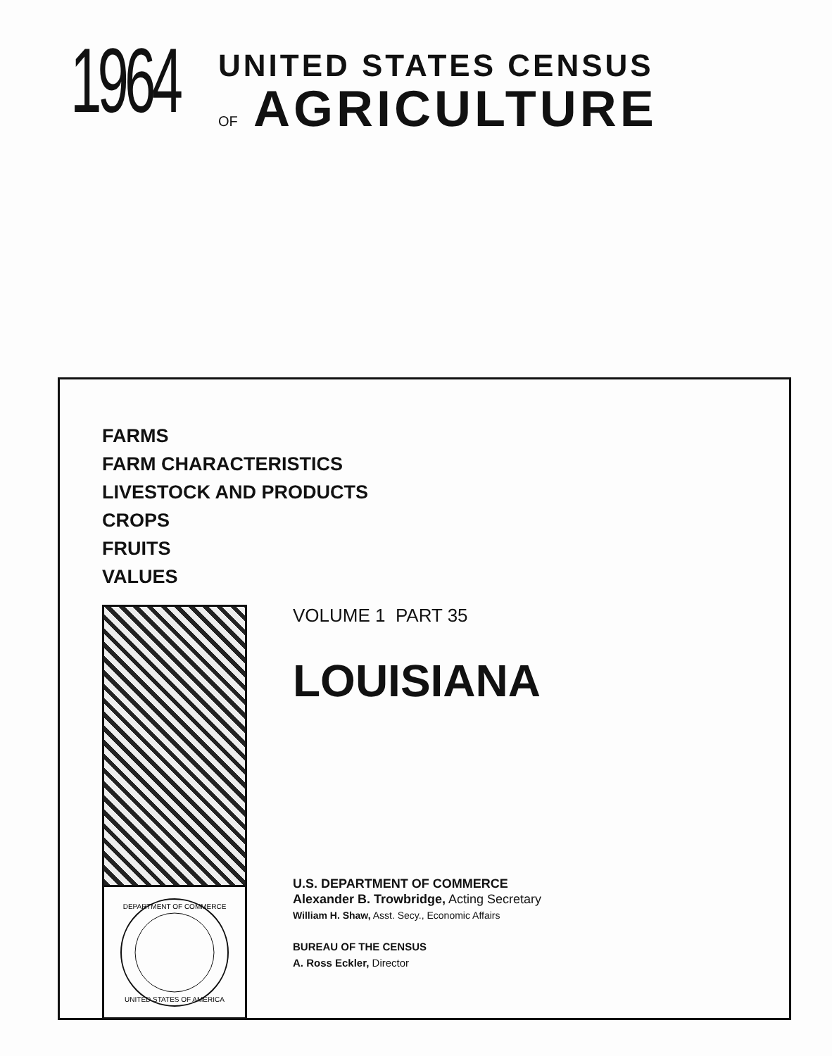1964
UNITED STATES CENSUS
OF AGRICULTURE
FARMS
FARM CHARACTERISTICS
LIVESTOCK AND PRODUCTS
CROPS
FRUITS
VALUES
DEPARTMENT OF COMMERCE
UNITED STATES OF AMERICA
VOLUME 1 PART 35
LOUISIANA
U.S. DEPARTMENT OF COMMERCE
Alexander B. Trowbridge, Acting Secretary
William H. Shaw, Asst. Secy., Economic Affairs
BUREAU OF THE CENSUS
A. Ross Eckler, Director